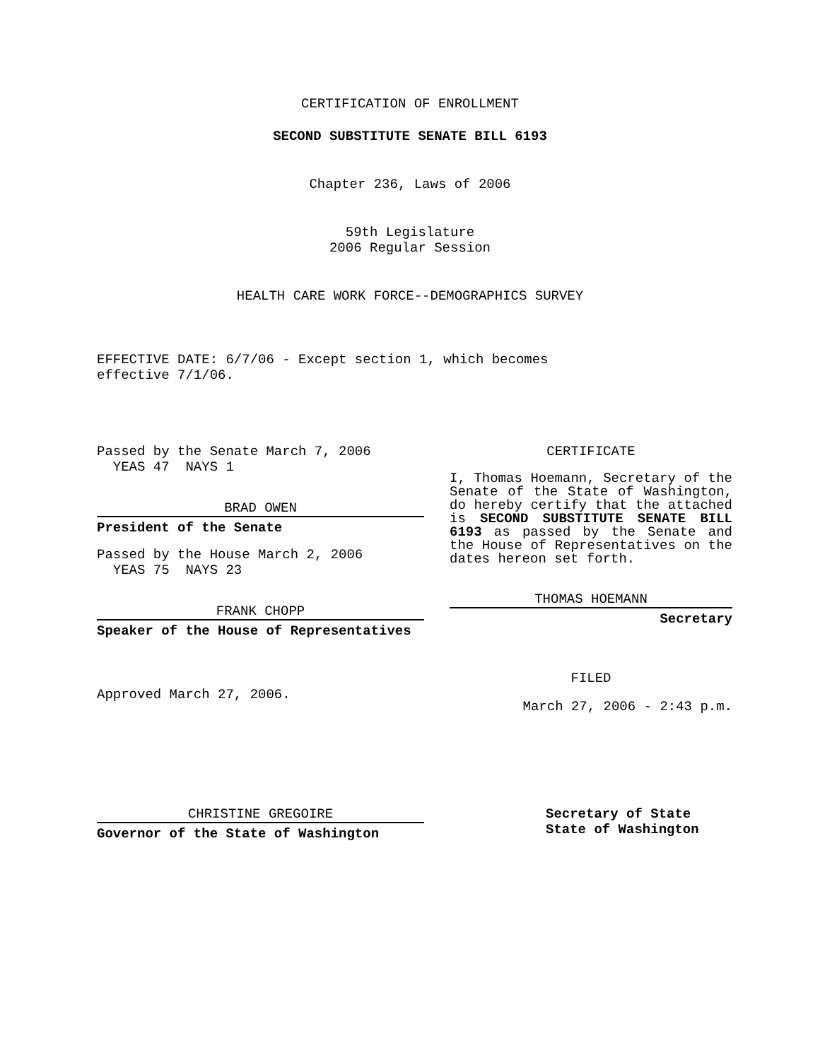CERTIFICATION OF ENROLLMENT
SECOND SUBSTITUTE SENATE BILL 6193
Chapter 236, Laws of 2006
59th Legislature
2006 Regular Session
HEALTH CARE WORK FORCE--DEMOGRAPHICS SURVEY
EFFECTIVE DATE: 6/7/06 - Except section 1, which becomes
effective 7/1/06.
Passed by the Senate March 7, 2006
YEAS 47 NAYS 1
BRAD OWEN
President of the Senate
Passed by the House March 2, 2006
YEAS 75 NAYS 23
FRANK CHOPP
Speaker of the House of Representatives
Approved March 27, 2006.
CERTIFICATE
I, Thomas Hoemann, Secretary of the Senate of the State of Washington, do hereby certify that the attached is SECOND SUBSTITUTE SENATE BILL 6193 as passed by the Senate and the House of Representatives on the dates hereon set forth.
THOMAS HOEMANN
Secretary
FILED
March 27, 2006 - 2:43 p.m.
CHRISTINE GREGOIRE
Governor of the State of Washington
Secretary of State
State of Washington